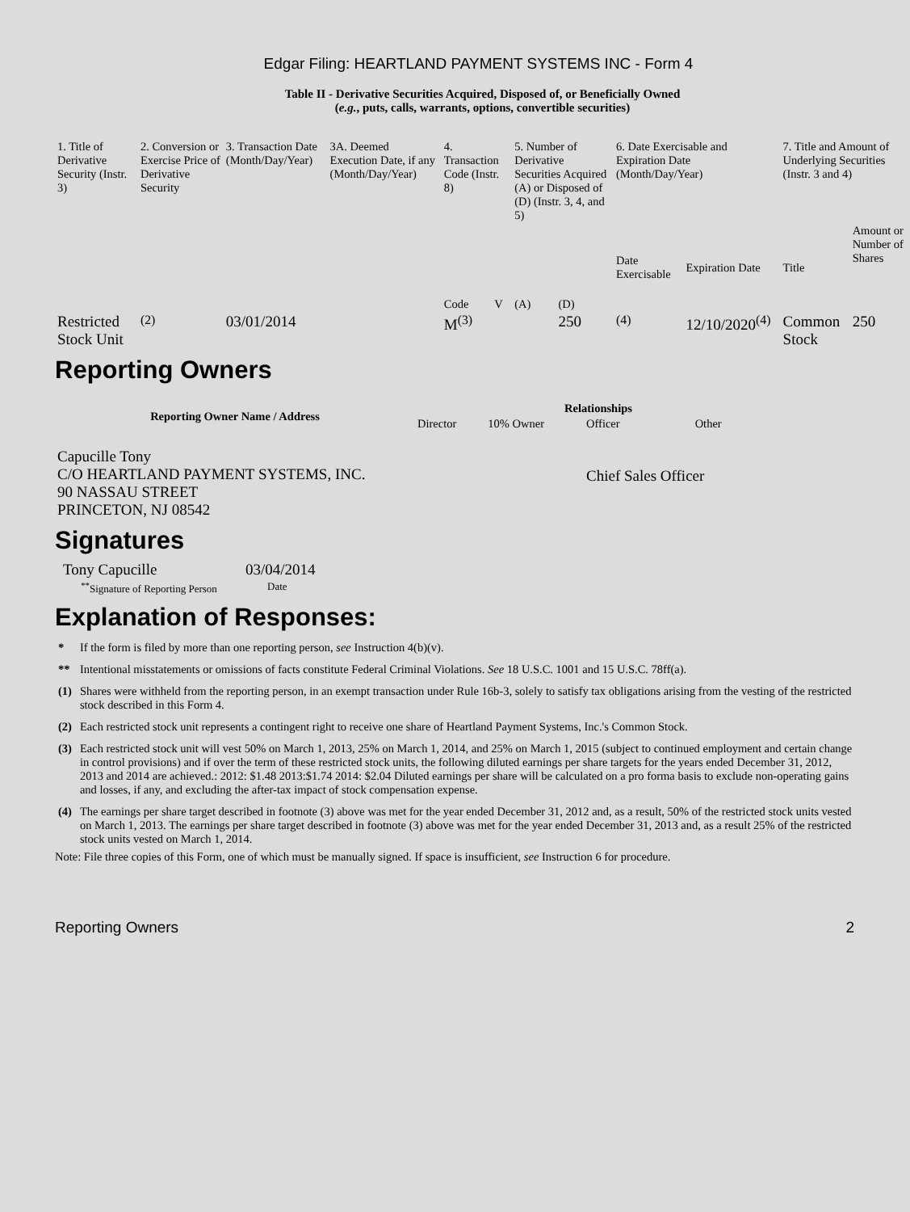Edgar Filing: HEARTLAND PAYMENT SYSTEMS INC - Form 4
Table II - Derivative Securities Acquired, Disposed of, or Beneficially Owned
(e.g., puts, calls, warrants, options, convertible securities)
| 1. Title of Derivative Security (Instr. 3) | 2. Conversion or Exercise Price of Derivative Security | 3. Transaction Date (Month/Day/Year) | 3A. Deemed Execution Date, if any (Month/Day/Year) | 4. Transaction Code (Instr. 8) | | 5. Number of Derivative Securities Acquired (A) or Disposed of (D) (Instr. 3, 4, and 5) | | 6. Date Exercisable and Expiration Date (Month/Day/Year) | | 7. Title and Amount of Underlying Securities (Instr. 3 and 4) | |
| | | | | Code | V | (A) | (D) | Date Exercisable | Expiration Date | Title | Amount or Number of Shares |
| Restricted Stock Unit | <sup>(2)</sup> | 03/01/2014 | | M<sup>(3)</sup> | | | 250 | <sup>(4)</sup> | 12/10/2020<sup>(4)</sup> | Common Stock | 250 |
Reporting Owners
| Reporting Owner Name / Address | Relationships | | | |
| --- | --- | --- | --- | --- |
| | Director | 10% Owner | Officer | Other |
| Capucille Tony C/O HEARTLAND PAYMENT SYSTEMS, INC. 90 NASSAU STREET PRINCETON, NJ 08542 | | | Chief Sales Officer | |
Signatures
| Tony Capucille | 03/04/2014 |
| <sup>**</sup> Signature of Reporting Person | Date |
Explanation of Responses:
| * | If the form is filed by more than one reporting person, see Instruction 4(b)(v). |
| ** | Intentional misstatements or omissions of facts constitute Federal Criminal Violations. See 18 U.S.C. 1001 and 15 U.S.C. 78ff(a). |
| (1) | Shares were withheld from the reporting person, in an exempt transaction under Rule 16b-3, solely to satisfy tax obligations arising from the vesting of the restricted stock described in this Form 4. |
| (2) | Each restricted stock unit represents a contingent right to receive one share of Heartland Payment Systems, Inc.'s Common Stock. |
| (3) | Each restricted stock unit will vest 50% on March 1, 2013, 25% on March 1, 2014, and 25% on March 1, 2015 (subject to continued employment and certain change in control provisions) and if over the term of these restricted stock units, the following diluted earnings per share targets for the years ended December 31, 2012, 2013 and 2014 are achieved.: 2012: $1.48 2013:$1.74 2014: $2.04 Diluted earnings per share will be calculated on a pro forma basis to exclude non-operating gains and losses, if any, and excluding the after-tax impact of stock compensation expense. |
| (4) | The earnings per share target described in footnote (3) above was met for the year ended December 31, 2012 and, as a result, 50% of the restricted stock units vested on March 1, 2013. The earnings per share target described in footnote (3) above was met for the year ended December 31, 2013 and, as a result 25% of the restricted stock units vested on March 1, 2014. |
Note: File three copies of this Form, one of which must be manually signed. If space is insufficient, see Instruction 6 for procedure.
Reporting Owners 2